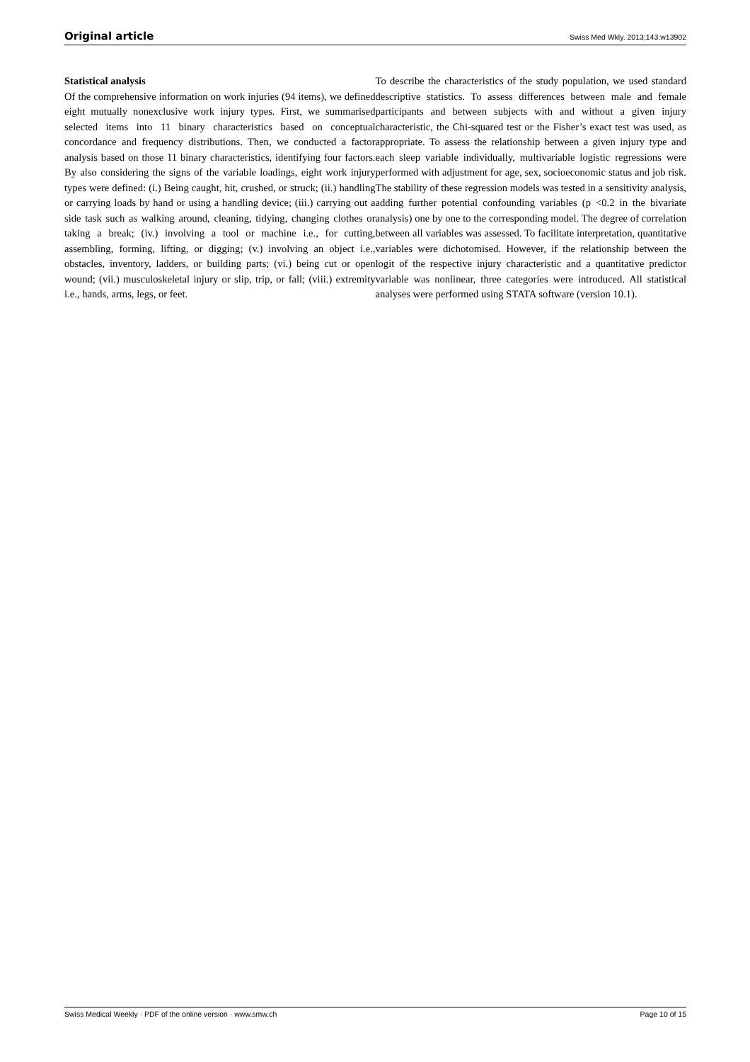Original article Swiss Med Wkly. 2013;143:w13902
Statistical analysis
Of the comprehensive information on work injuries (94 items), we defined eight mutually nonexclusive work injury types. First, we summarised selected items into 11 binary characteristics based on conceptual concordance and frequency distributions. Then, we conducted a factor analysis based on those 11 binary characteristics, identifying four factors. By also considering the signs of the variable loadings, eight work injury types were defined: (i.) Being caught, hit, crushed, or struck; (ii.) handling or carrying loads by hand or using a handling device; (iii.) carrying out a side task such as walking around, cleaning, tidying, changing clothes or taking a break; (iv.) involving a tool or machine i.e., for cutting, assembling, forming, lifting, or digging; (v.) involving an object i.e., obstacles, inventory, ladders, or building parts; (vi.) being cut or open wound; (vii.) musculoskeletal injury or slip, trip, or fall; (viii.) extremity i.e., hands, arms, legs, or feet.
To describe the characteristics of the study population, we used standard descriptive statistics. To assess differences between male and female participants and between subjects with and without a given injury characteristic, the Chi-squared test or the Fisher’s exact test was used, as appropriate. To assess the relationship between a given injury type and each sleep variable individually, multivariable logistic regressions were performed with adjustment for age, sex, socioeconomic status and job risk. The stability of these regression models was tested in a sensitivity analysis, adding further potential confounding variables (p <0.2 in the bivariate analysis) one by one to the corresponding model. The degree of correlation between all variables was assessed. To facilitate interpretation, quantitative variables were dichotomised. However, if the relationship between the logit of the respective injury characteristic and a quantitative predictor variable was nonlinear, three categories were introduced. All statistical analyses were performed using STATA software (version 10.1).
Swiss Medical Weekly · PDF of the online version · www.smw.ch Page 10 of 15